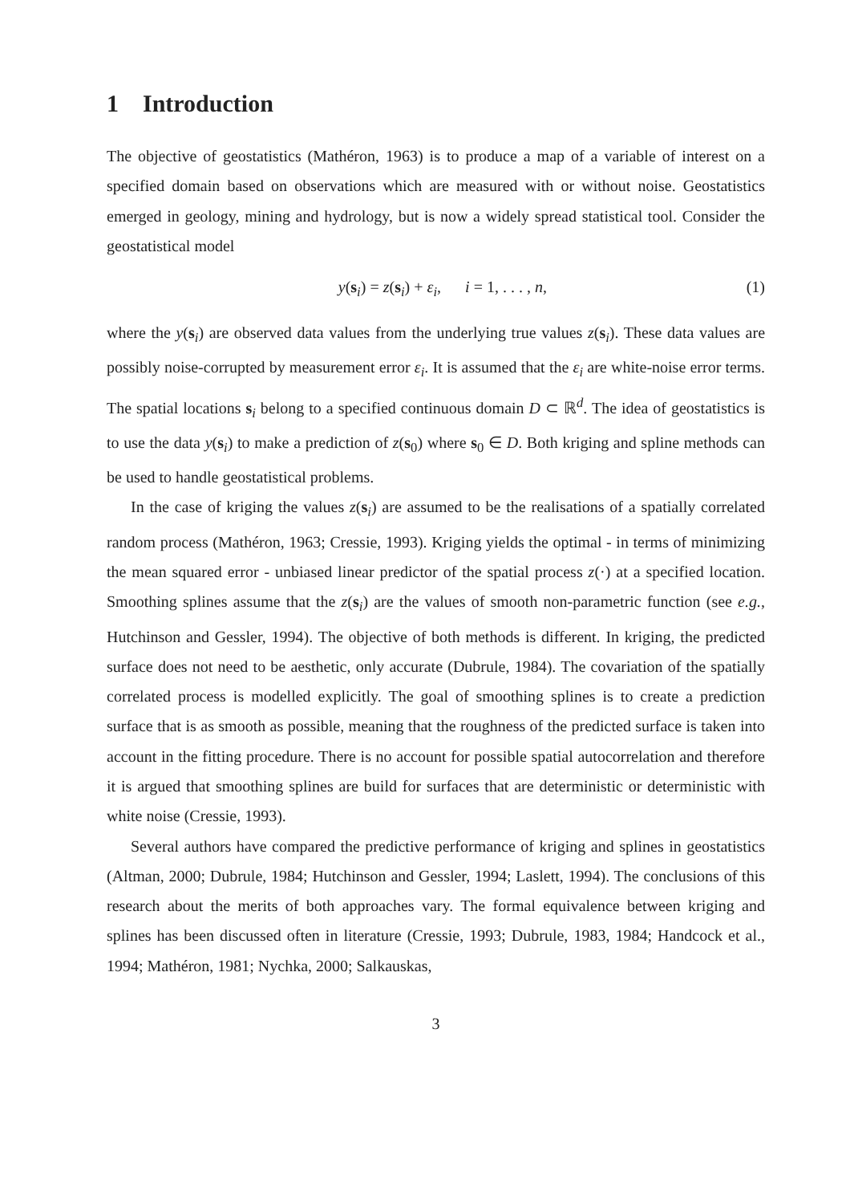1 Introduction
The objective of geostatistics (Mathéron, 1963) is to produce a map of a variable of interest on a specified domain based on observations which are measured with or without noise. Geostatistics emerged in geology, mining and hydrology, but is now a widely spread statistical tool. Consider the geostatistical model
y(s<sub>i</sub>) = z(s<sub>i</sub>) + ε<sub>i</sub>, i = 1, . . . , n, (1)
where the y(s<sub>i</sub>) are observed data values from the underlying true values z(s<sub>i</sub>). These data values are possibly noise-corrupted by measurement error ε<sub>i</sub>. It is assumed that the ε<sub>i</sub> are white-noise error terms. The spatial locations s<sub>i</sub> belong to a specified continuous domain D ⊂ ℝ<sup>d</sup>. The idea of geostatistics is to use the data y(s<sub>i</sub>) to make a prediction of z(s<sub>0</sub>) where s<sub>0</sub> ∈ D. Both kriging and spline methods can be used to handle geostatistical problems.
In the case of kriging the values z(s<sub>i</sub>) are assumed to be the realisations of a spatially correlated random process (Mathéron, 1963; Cressie, 1993). Kriging yields the optimal - in terms of minimizing the mean squared error - unbiased linear predictor of the spatial process z(·) at a specified location. Smoothing splines assume that the z(s<sub>i</sub>) are the values of smooth non-parametric function (see e.g., Hutchinson and Gessler, 1994). The objective of both methods is different. In kriging, the predicted surface does not need to be aesthetic, only accurate (Dubrule, 1984). The covariation of the spatially correlated process is modelled explicitly. The goal of smoothing splines is to create a prediction surface that is as smooth as possible, meaning that the roughness of the predicted surface is taken into account in the fitting procedure. There is no account for possible spatial autocorrelation and therefore it is argued that smoothing splines are build for surfaces that are deterministic or deterministic with white noise (Cressie, 1993).
Several authors have compared the predictive performance of kriging and splines in geostatistics (Altman, 2000; Dubrule, 1984; Hutchinson and Gessler, 1994; Laslett, 1994). The conclusions of this research about the merits of both approaches vary. The formal equivalence between kriging and splines has been discussed often in literature (Cressie, 1993; Dubrule, 1983, 1984; Handcock et al., 1994; Mathéron, 1981; Nychka, 2000; Salkauskas,
3